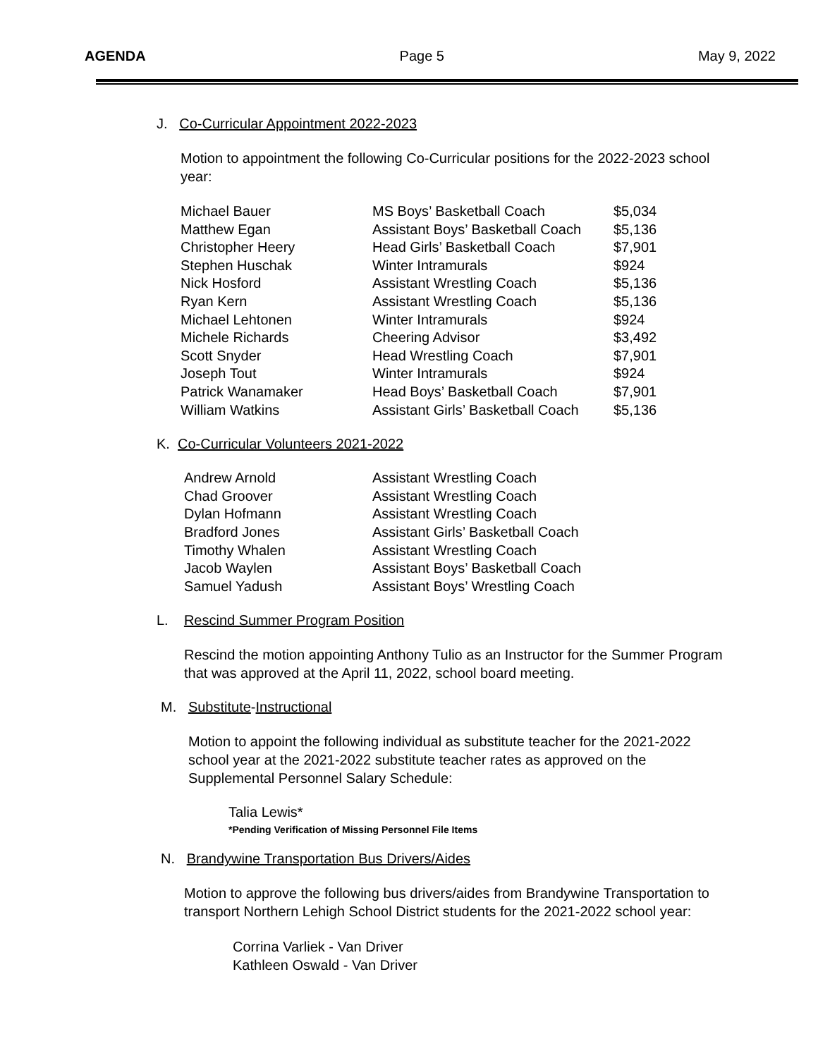AGENDA Page 5 May 9, 2022
J. Co-Curricular Appointment 2022-2023
Motion to appointment the following Co-Curricular positions for the 2022-2023 school year:
| Michael Bauer | MS Boys’ Basketball Coach | $5,034 |
| Matthew Egan | Assistant Boys’ Basketball Coach | $5,136 |
| Christopher Heery | Head Girls’ Basketball Coach | $7,901 |
| Stephen Huschak | Winter Intramurals | $924 |
| Nick Hosford | Assistant Wrestling Coach | $5,136 |
| Ryan Kern | Assistant Wrestling Coach | $5,136 |
| Michael Lehtonen | Winter Intramurals | $924 |
| Michele Richards | Cheering Advisor | $3,492 |
| Scott Snyder | Head Wrestling Coach | $7,901 |
| Joseph Tout | Winter Intramurals | $924 |
| Patrick Wanamaker | Head Boys’ Basketball Coach | $7,901 |
| William Watkins | Assistant Girls’ Basketball Coach | $5,136 |
K. Co-Curricular Volunteers 2021-2022
| Andrew Arnold | Assistant Wrestling Coach |
| Chad Groover | Assistant Wrestling Coach |
| Dylan Hofmann | Assistant Wrestling Coach |
| Bradford Jones | Assistant Girls’ Basketball Coach |
| Timothy Whalen | Assistant Wrestling Coach |
| Jacob Waylen | Assistant Boys’ Basketball Coach |
| Samuel Yadush | Assistant Boys’ Wrestling Coach |
L. Rescind Summer Program Position
Rescind the motion appointing Anthony Tulio as an Instructor for the Summer Program that was approved at the April 11, 2022, school board meeting.
M. Substitute-Instructional
Motion to appoint the following individual as substitute teacher for the 2021-2022 school year at the 2021-2022 substitute teacher rates as approved on the Supplemental Personnel Salary Schedule:
Talia Lewis*
*Pending Verification of Missing Personnel File Items
N. Brandywine Transportation Bus Drivers/Aides
Motion to approve the following bus drivers/aides from Brandywine Transportation to transport Northern Lehigh School District students for the 2021-2022 school year:
Corrina Varliek - Van Driver
Kathleen Oswald - Van Driver